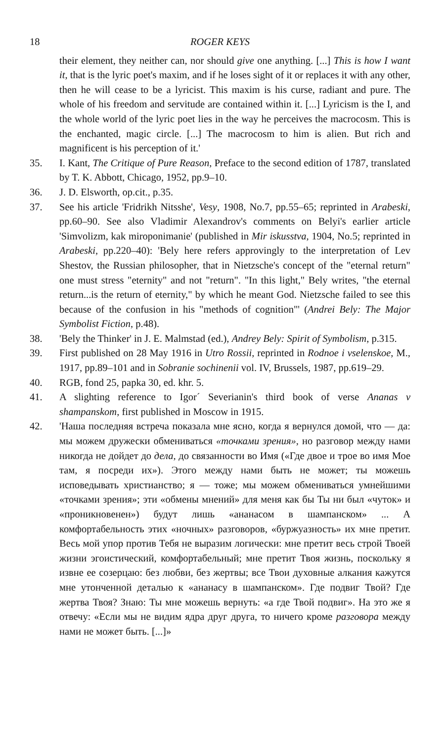18 ROGER KEYS
their element, they neither can, nor should give one anything. [...] This is how I want it, that is the lyric poet's maxim, and if he loses sight of it or replaces it with any other, then he will cease to be a lyricist. This maxim is his curse, radiant and pure. The whole of his freedom and servitude are contained within it. [...] Lyricism is the I, and the whole world of the lyric poet lies in the way he perceives the macrocosm. This is the enchanted, magic circle. [...] The macrocosm to him is alien. But rich and magnificent is his perception of it.'
35. I. Kant, The Critique of Pure Reason, Preface to the second edition of 1787, translated by T. K. Abbott, Chicago, 1952, pp.9–10.
36. J. D. Elsworth, op.cit., p.35.
37. See his article 'Fridrikh Nitsshe', Vesy, 1908, No.7, pp.55–65; reprinted in Arabeski, pp.60–90. See also Vladimir Alexandrov's comments on Belyi's earlier article 'Simvolizm, kak miroponimanie' (published in Mir iskusstva, 1904, No.5; reprinted in Arabeski, pp.220–40): 'Bely here refers approvingly to the interpretation of Lev Shestov, the Russian philosopher, that in Nietzsche's concept of the "eternal return" one must stress "eternity" and not "return". "In this light," Bely writes, "the eternal return...is the return of eternity," by which he meant God. Nietzsche failed to see this because of the confusion in his "methods of cognition"' (Andrei Bely: The Major Symbolist Fiction, p.48).
38. 'Bely the Thinker' in J. E. Malmstad (ed.), Andrey Bely: Spirit of Symbolism, p.315.
39. First published on 28 May 1916 in Utro Rossii, reprinted in Rodnoe i vselenskoe, M., 1917, pp.89–101 and in Sobranie sochinenii vol. IV, Brussels, 1987, pp.619–29.
40. RGB, fond 25, papka 30, ed. khr. 5.
41. A slighting reference to Igor´ Severianin's third book of verse Ananas v shampanskom, first published in Moscow in 1915.
42. 'Наша последняя встреча показала мне ясно, когда я вернулся домой, что — да: мы можем дружески обмениваться «точками зрения», но разговор между нами никогда не дойдет до дела, до связанности во Имя («Где двое и трое во имя Мое там, я посреди их»). Этого между нами быть не может; ты можешь исповедывать христианство; я — тоже; мы можем обмениваться умнейшими «точками зрения»; эти «обмены мнений» для меня как бы Ты ни был «чуток» и «проникновенен») будут лишь «ананасом в шампанском» ... А комфортабельность этих «ночных» разговоров, «буржуазность» их мне претит. Весь мой упор против Тебя не выразим логически: мне претит весь строй Твоей жизни эгоистический, комфортабельный; мне претит Твоя жизнь, поскольку я извне ее созерцаю: без любви, без жертвы; все Твои духовные алкания кажутся мне утонченной деталью к «ананасу в шампанском». Где подвиг Твой? Где жертва Твоя? Знаю: Ты мне можешь вернуть: «а где Твой подвиг». На это же я отвечу: «Если мы не видим ядра друг друга, то ничего кроме разговора между нами не может быть. [...]»